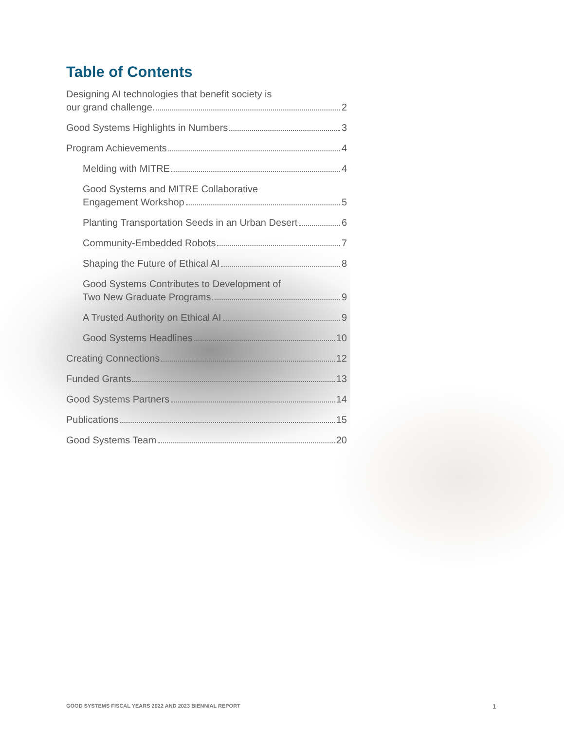Table of Contents
Designing AI technologies that benefit society is
our grand challenge. 2
Good Systems Highlights in Numbers 3
Program Achievements 4
Melding with MITRE 4
Good Systems and MITRE Collaborative
Engagement Workshop 5
Planting Transportation Seeds in an Urban Desert 6
Community-Embedded Robots 7
Shaping the Future of Ethical AI 8
Good Systems Contributes to Development of
Two New Graduate Programs 9
A Trusted Authority on Ethical AI 9
Good Systems Headlines 10
Creating Connections 12
Funded Grants 13
Good Systems Partners 14
Publications 15
Good Systems Team 20
GOOD SYSTEMS FISCAL YEARS 2022 AND 2023 BIENNIAL REPORT
1